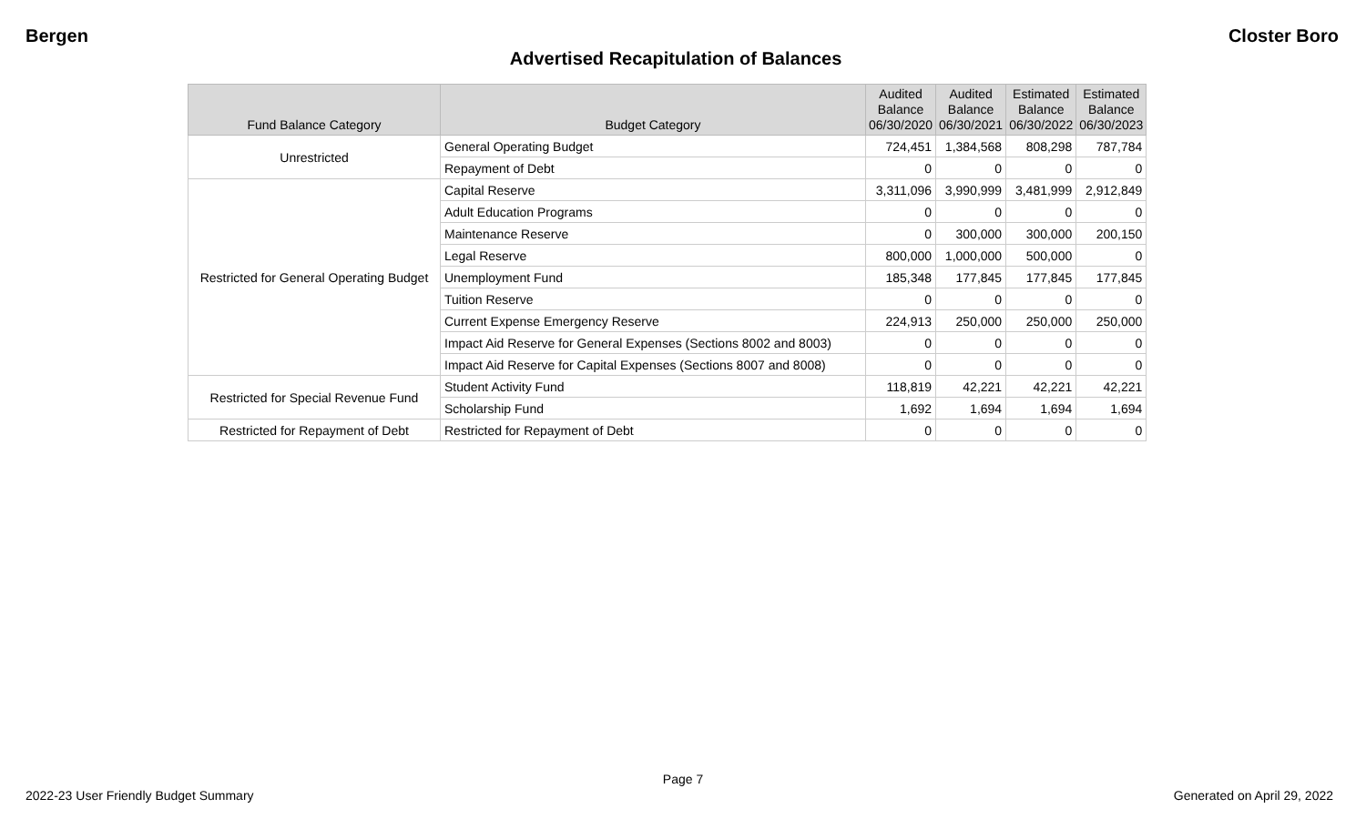Bergen Closter Boro
Advertised Recapitulation of Balances
| Fund Balance Category | Budget Category | Audited Balance 06/30/2020 | Audited Balance 06/30/2021 | Estimated Balance 06/30/2022 | Estimated Balance 06/30/2023 |
| --- | --- | --- | --- | --- | --- |
| Unrestricted | General Operating Budget | 724,451 | 1,384,568 | 808,298 | 787,784 |
| | Repayment of Debt | 0 | 0 | 0 | 0 |
| Restricted for General Operating Budget | Capital Reserve | 3,311,096 | 3,990,999 | 3,481,999 | 2,912,849 |
| | Adult Education Programs | 0 | 0 | 0 | 0 |
| | Maintenance Reserve | 0 | 300,000 | 300,000 | 200,150 |
| | Legal Reserve | 800,000 | 1,000,000 | 500,000 | 0 |
| | Unemployment Fund | 185,348 | 177,845 | 177,845 | 177,845 |
| | Tuition Reserve | 0 | 0 | 0 | 0 |
| | Current Expense Emergency Reserve | 224,913 | 250,000 | 250,000 | 250,000 |
| | Impact Aid Reserve for General Expenses (Sections 8002 and 8003) | 0 | 0 | 0 | 0 |
| | Impact Aid Reserve for Capital Expenses (Sections 8007 and 8008) | 0 | 0 | 0 | 0 |
| Restricted for Special Revenue Fund | Student Activity Fund | 118,819 | 42,221 | 42,221 | 42,221 |
| | Scholarship Fund | 1,692 | 1,694 | 1,694 | 1,694 |
| Restricted for Repayment of Debt | Restricted for Repayment of Debt | 0 | 0 | 0 | 0 |
Page 7
2022-23 User Friendly Budget Summary Generated on April 29, 2022